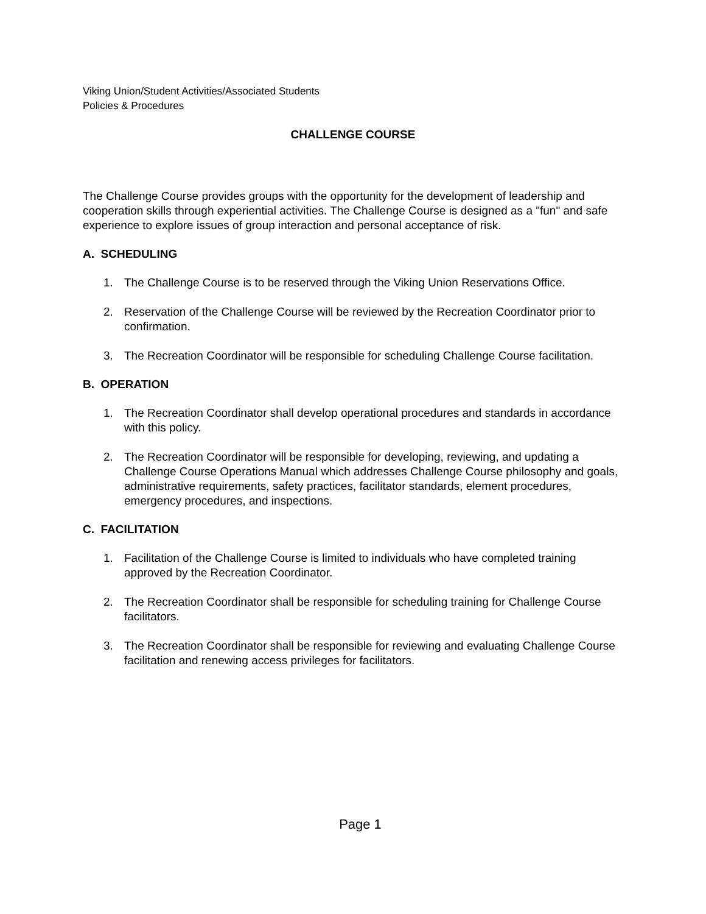Viking Union/Student Activities/Associated Students
Policies & Procedures
CHALLENGE COURSE
The Challenge Course provides groups with the opportunity for the development of leadership and cooperation skills through experiential activities. The Challenge Course is designed as a "fun" and safe experience to explore issues of group interaction and personal acceptance of risk.
A. SCHEDULING
1. The Challenge Course is to be reserved through the Viking Union Reservations Office.
2. Reservation of the Challenge Course will be reviewed by the Recreation Coordinator prior to confirmation.
3. The Recreation Coordinator will be responsible for scheduling Challenge Course facilitation.
B. OPERATION
1. The Recreation Coordinator shall develop operational procedures and standards in accordance with this policy.
2. The Recreation Coordinator will be responsible for developing, reviewing, and updating a Challenge Course Operations Manual which addresses Challenge Course philosophy and goals, administrative requirements, safety practices, facilitator standards, element procedures, emergency procedures, and inspections.
C. FACILITATION
1. Facilitation of the Challenge Course is limited to individuals who have completed training approved by the Recreation Coordinator.
2. The Recreation Coordinator shall be responsible for scheduling training for Challenge Course facilitators.
3. The Recreation Coordinator shall be responsible for reviewing and evaluating Challenge Course facilitation and renewing access privileges for facilitators.
Page 1